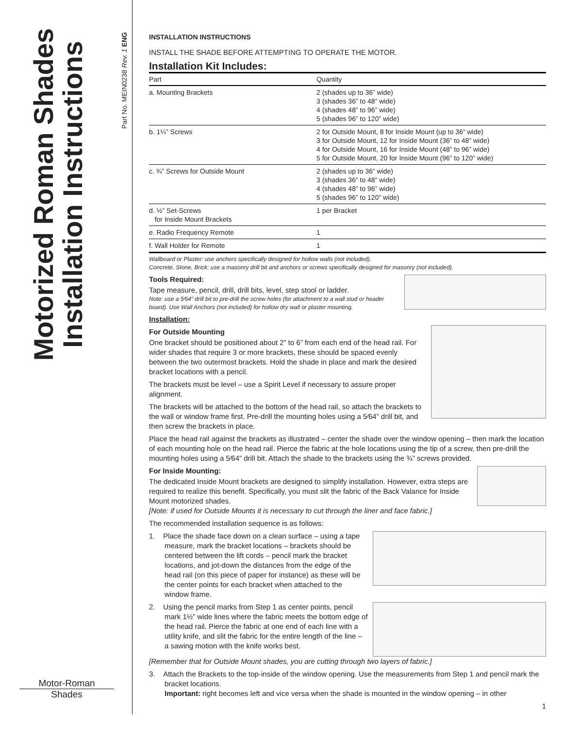Motorized Roman Shades
Installation Instructions
Part No. MEIN0238 Rev. 1 ENG
Motor-Roman
Shades
INSTALLATION INSTRUCTIONS
INSTALL THE SHADE BEFORE ATTEMPTING TO OPERATE THE MOTOR.
Installation Kit Includes:
| Part | Quantity |
| --- | --- |
| a. Mounting Brackets | 2 (shades up to 36” wide) 3 (shades 36” to 48” wide) 4 (shades 48” to 96” wide) 5 (shades 96” to 120” wide) |
| b. 1¼” Screws | 2 for Outside Mount, 8 for Inside Mount (up to 36” wide) 3 for Outside Mount, 12 for Inside Mount (36” to 48” wide) 4 for Outside Mount, 16 for Inside Mount (48” to 96” wide) 5 for Outside Mount, 20 for Inside Mount (96” to 120” wide) |
| c. ¾” Screws for Outside Mount | 2 (shades up to 36” wide) 3 (shades 36” to 48” wide) 4 (shades 48” to 96” wide) 5 (shades 96” to 120” wide) |
| d. ½” Set-Screws for Inside Mount Brackets | 1 per Bracket |
| e. Radio Frequency Remote | 1 |
| f. Wall Holder for Remote | 1 |
Wallboard or Plaster: use anchors specifically designed for hollow walls (not included).
Concrete, Stone, Brick: use a masonry drill bit and anchors or screws specifically designed for masonry (not included).
Tools Required:
Tape measure, pencil, drill, drill bits, level, step stool or ladder.
Note: use a 5⁄64” drill bit to pre-drill the screw holes (for attachment to a wall stud or header board). Use Wall Anchors (not included) for hollow dry wall or plaster mounting.
Installation:
For Outside Mounting
One bracket should be positioned about 2” to 6” from each end of the head rail. For wider shades that require 3 or more brackets, these should be spaced evenly between the two outermost brackets. Hold the shade in place and mark the desired bracket locations with a pencil.
The brackets must be level – use a Spirit Level if necessary to assure proper alignment.
The brackets will be attached to the bottom of the head rail, so attach the brackets to the wall or window frame first. Pre-drill the mounting holes using a 5⁄64” drill bit, and then screw the brackets in place.
Place the head rail against the brackets as illustrated – center the shade over the window opening – then mark the location of each mounting hole on the head rail. Pierce the fabric at the hole locations using the tip of a screw, then pre-drill the mounting holes using a 5⁄64” drill bit. Attach the shade to the brackets using the ¾” screws provided.
For Inside Mounting:
The dedicated Inside Mount brackets are designed to simplify installation. However, extra steps are required to realize this benefit. Specifically, you must slit the fabric of the Back Valance for Inside Mount motorized shades.
[Note: if used for Outside Mounts it is necessary to cut through the liner and face fabric.]
The recommended installation sequence is as follows:
1. Place the shade face down on a clean surface – using a tape measure, mark the bracket locations – brackets should be centered between the lift cords – pencil mark the bracket locations, and jot-down the distances from the edge of the head rail (on this piece of paper for instance) as these will be the center points for each bracket when attached to the window frame.
2. Using the pencil marks from Step 1 as center points, pencil mark 1½” wide lines where the fabric meets the bottom edge of the head rail. Pierce the fabric at one end of each line with a utility knife, and slit the fabric for the entire length of the line – a sawing motion with the knife works best.
[Remember that for Outside Mount shades, you are cutting through two layers of fabric.]
3. Attach the Brackets to the top-inside of the window opening. Use the measurements from Step 1 and pencil mark the bracket locations.
Important: right becomes left and vice versa when the shade is mounted in the window opening – in other
1